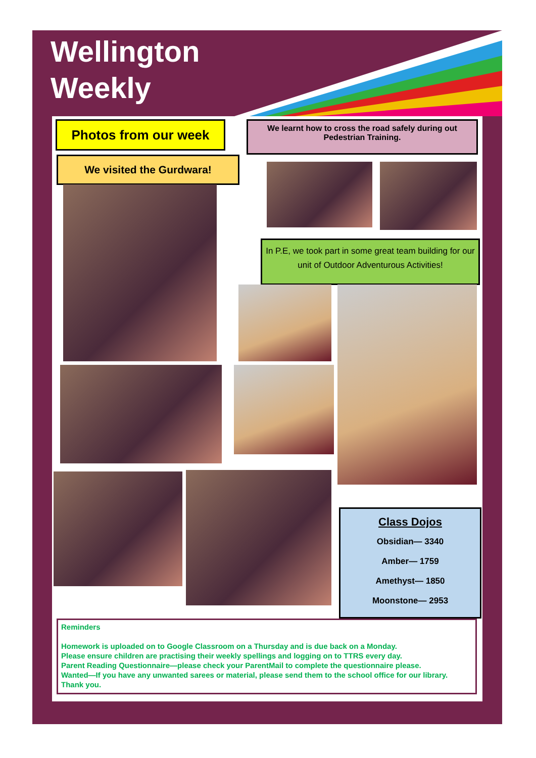Wellington
Weekly
Photos from our week
We learnt how to cross the road safely during out Pedestrian Training.
We visited the Gurdwara!
In P.E, we took part in some great team building for our unit of Outdoor Adventurous Activities!
Class Dojos
Obsidian— 3340
Amber— 1759
Amethyst— 1850
Moonstone— 2953
Reminders
Homework is uploaded on to Google Classroom on a Thursday and is due back on a Monday.
Please ensure children are practising their weekly spellings and logging on to TTRS every day.
Parent Reading Questionnaire—please check your ParentMail to complete the questionnaire please.
Wanted—If you have any unwanted sarees or material, please send them to the school office for our library.
Thank you.